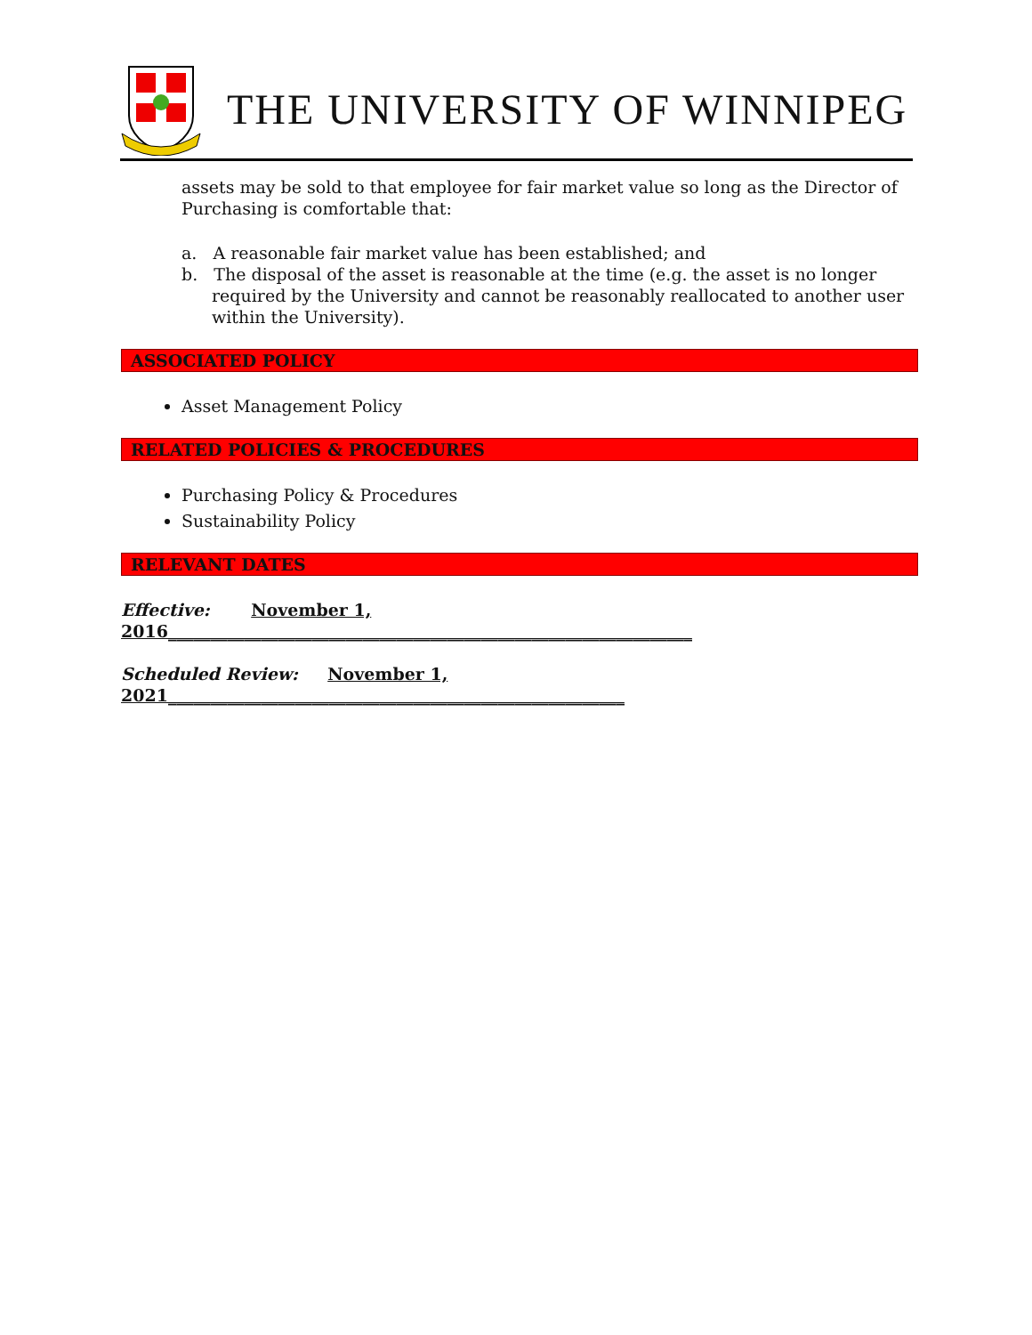THE UNIVERSITY OF WINNIPEG
assets may be sold to that employee for fair market value so long as the Director of Purchasing is comfortable that:
a. A reasonable fair market value has been established; and
b. The disposal of the asset is reasonable at the time (e.g. the asset is no longer required by the University and cannot be reasonably reallocated to another user within the University).
ASSOCIATED POLICY
Asset Management Policy
RELATED POLICIES & PROCEDURES
Purchasing Policy & Procedures
Sustainability Policy
RELEVANT DATES
Effective: November 1, 2016______________________________________________________________
Scheduled Review: November 1, 2021______________________________________________________